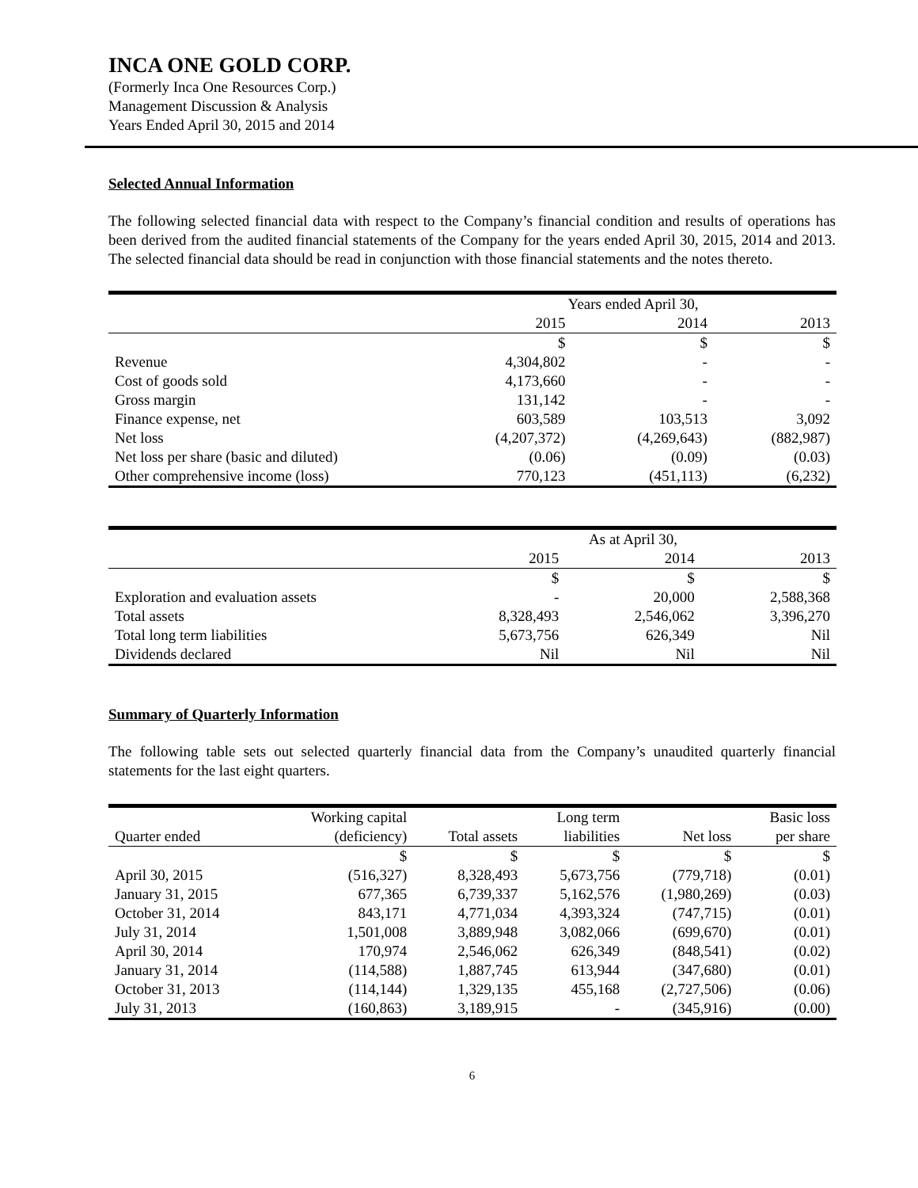INCA ONE GOLD CORP.
(Formerly Inca One Resources Corp.)
Management Discussion & Analysis
Years Ended April 30, 2015 and 2014
Selected Annual Information
The following selected financial data with respect to the Company’s financial condition and results of operations has been derived from the audited financial statements of the Company for the years ended April 30, 2015, 2014 and 2013. The selected financial data should be read in conjunction with those financial statements and the notes thereto.
| | Years ended April 30, | | |
| --- | --- | --- | --- |
| | 2015 | 2014 | 2013 |
| | $ | $ | $ |
| Revenue | 4,304,802 | - | - |
| Cost of goods sold | 4,173,660 | - | - |
| Gross margin | 131,142 | - | - |
| Finance expense, net | 603,589 | 103,513 | 3,092 |
| Net loss | (4,207,372) | (4,269,643) | (882,987) |
| Net loss per share (basic and diluted) | (0.06) | (0.09) | (0.03) |
| Other comprehensive income (loss) | 770,123 | (451,113) | (6,232) |
| | As at April 30, | | |
| --- | --- | --- | --- |
| | 2015 | 2014 | 2013 |
| | $ | $ | $ |
| Exploration and evaluation assets | - | 20,000 | 2,588,368 |
| Total assets | 8,328,493 | 2,546,062 | 3,396,270 |
| Total long term liabilities | 5,673,756 | 626,349 | Nil |
| Dividends declared | Nil | Nil | Nil |
Summary of Quarterly Information
The following table sets out selected quarterly financial data from the Company’s unaudited quarterly financial statements for the last eight quarters.
| | Working capital | | Long term | | Basic loss |
| --- | --- | --- | --- | --- | --- |
| Quarter ended | (deficiency) | Total assets | liabilities | Net loss | per share |
| | $ | $ | $ | $ | $ |
| April 30, 2015 | (516,327) | 8,328,493 | 5,673,756 | (779,718) | (0.01) |
| January 31, 2015 | 677,365 | 6,739,337 | 5,162,576 | (1,980,269) | (0.03) |
| October 31, 2014 | 843,171 | 4,771,034 | 4,393,324 | (747,715) | (0.01) |
| July 31, 2014 | 1,501,008 | 3,889,948 | 3,082,066 | (699,670) | (0.01) |
| April 30, 2014 | 170,974 | 2,546,062 | 626,349 | (848,541) | (0.02) |
| January 31, 2014 | (114,588) | 1,887,745 | 613,944 | (347,680) | (0.01) |
| October 31, 2013 | (114,144) | 1,329,135 | 455,168 | (2,727,506) | (0.06) |
| July 31, 2013 | (160,863) | 3,189,915 | - | (345,916) | (0.00) |
6